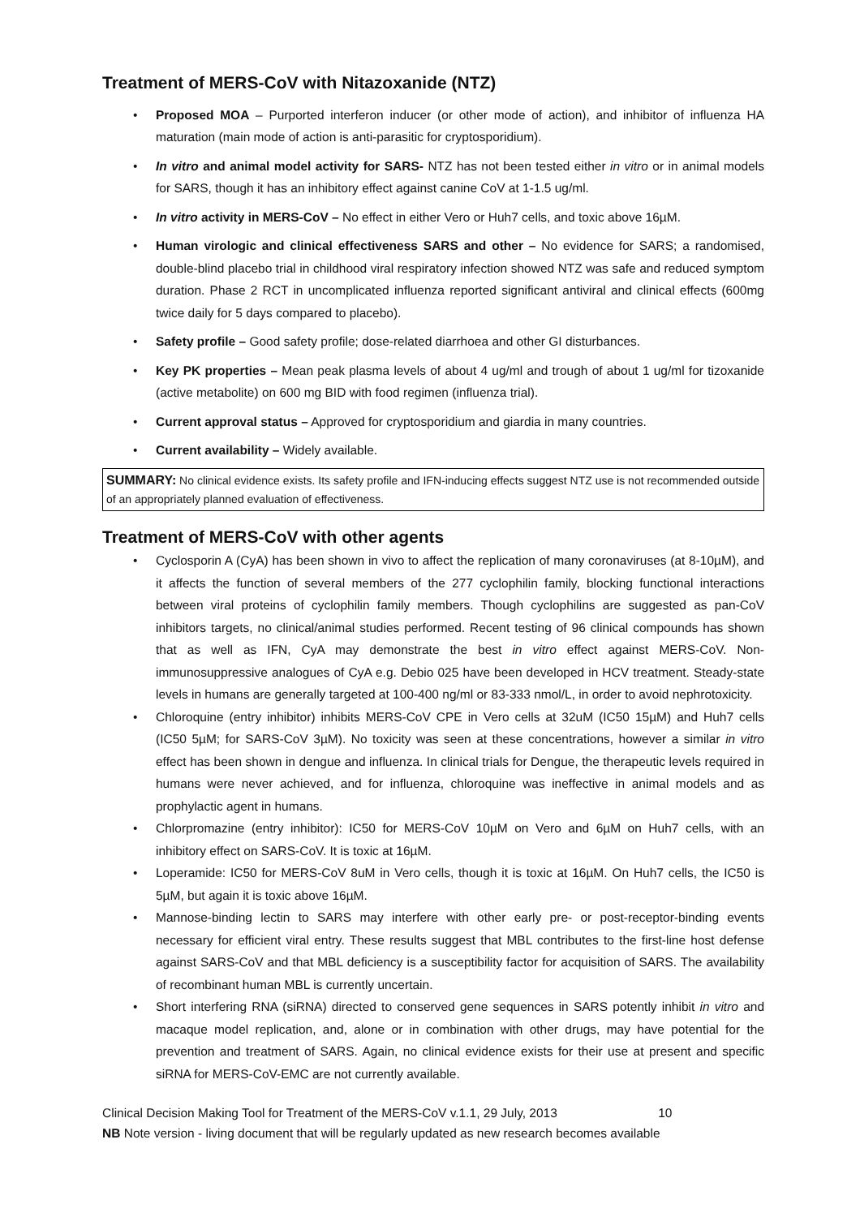Treatment of MERS-CoV with Nitazoxanide (NTZ)
Proposed MOA – Purported interferon inducer (or other mode of action), and inhibitor of influenza HA maturation (main mode of action is anti-parasitic for cryptosporidium).
In vitro and animal model activity for SARS- NTZ has not been tested either in vitro or in animal models for SARS, though it has an inhibitory effect against canine CoV at 1-1.5 ug/ml.
In vitro activity in MERS-CoV – No effect in either Vero or Huh7 cells, and toxic above 16µM.
Human virologic and clinical effectiveness SARS and other – No evidence for SARS; a randomised, double-blind placebo trial in childhood viral respiratory infection showed NTZ was safe and reduced symptom duration. Phase 2 RCT in uncomplicated influenza reported significant antiviral and clinical effects (600mg twice daily for 5 days compared to placebo).
Safety profile – Good safety profile; dose-related diarrhoea and other GI disturbances.
Key PK properties – Mean peak plasma levels of about 4 ug/ml and trough of about 1 ug/ml for tizoxanide (active metabolite) on 600 mg BID with food regimen (influenza trial).
Current approval status – Approved for cryptosporidium and giardia in many countries.
Current availability – Widely available.
SUMMARY: No clinical evidence exists. Its safety profile and IFN-inducing effects suggest NTZ use is not recommended outside of an appropriately planned evaluation of effectiveness.
Treatment of MERS-CoV with other agents
Cyclosporin A (CyA) has been shown in vivo to affect the replication of many coronaviruses (at 8-10µM), and it affects the function of several members of the 277 cyclophilin family, blocking functional interactions between viral proteins of cyclophilin family members. Though cyclophilins are suggested as pan-CoV inhibitors targets, no clinical/animal studies performed. Recent testing of 96 clinical compounds has shown that as well as IFN, CyA may demonstrate the best in vitro effect against MERS-CoV. Non-immunosuppressive analogues of CyA e.g. Debio 025 have been developed in HCV treatment. Steady-state levels in humans are generally targeted at 100-400 ng/ml or 83-333 nmol/L, in order to avoid nephrotoxicity.
Chloroquine (entry inhibitor) inhibits MERS-CoV CPE in Vero cells at 32uM (IC50 15µM) and Huh7 cells (IC50 5µM; for SARS-CoV 3µM). No toxicity was seen at these concentrations, however a similar in vitro effect has been shown in dengue and influenza. In clinical trials for Dengue, the therapeutic levels required in humans were never achieved, and for influenza, chloroquine was ineffective in animal models and as prophylactic agent in humans.
Chlorpromazine (entry inhibitor): IC50 for MERS-CoV 10µM on Vero and 6µM on Huh7 cells, with an inhibitory effect on SARS-CoV. It is toxic at 16µM.
Loperamide: IC50 for MERS-CoV 8uM in Vero cells, though it is toxic at 16µM. On Huh7 cells, the IC50 is 5µM, but again it is toxic above 16µM.
Mannose-binding lectin to SARS may interfere with other early pre- or post-receptor-binding events necessary for efficient viral entry. These results suggest that MBL contributes to the first-line host defense against SARS-CoV and that MBL deficiency is a susceptibility factor for acquisition of SARS. The availability of recombinant human MBL is currently uncertain.
Short interfering RNA (siRNA) directed to conserved gene sequences in SARS potently inhibit in vitro and macaque model replication, and, alone or in combination with other drugs, may have potential for the prevention and treatment of SARS. Again, no clinical evidence exists for their use at present and specific siRNA for MERS-CoV-EMC are not currently available.
Clinical Decision Making Tool for Treatment of the MERS-CoV v.1.1, 29 July, 2013 10
NB Note version - living document that will be regularly updated as new research becomes available